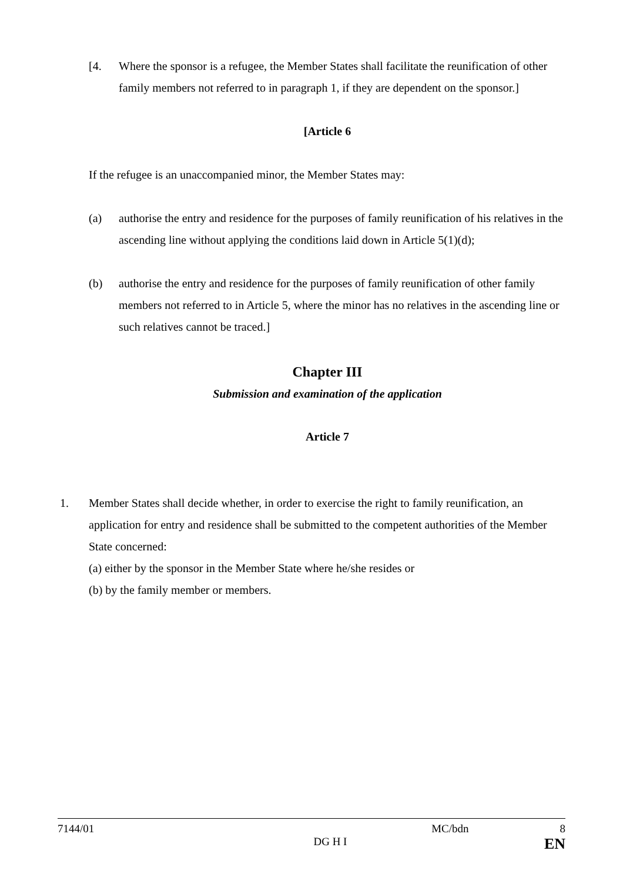[4. Where the sponsor is a refugee, the Member States shall facilitate the reunification of other family members not referred to in paragraph 1, if they are dependent on the sponsor.]
[Article 6
If the refugee is an unaccompanied minor, the Member States may:
(a) authorise the entry and residence for the purposes of family reunification of his relatives in the ascending line without applying the conditions laid down in Article 5(1)(d);
(b) authorise the entry and residence for the purposes of family reunification of other family members not referred to in Article 5, where the minor has no relatives in the ascending line or such relatives cannot be traced.]
Chapter III
Submission and examination of the application
Article 7
1. Member States shall decide whether, in order to exercise the right to family reunification, an application for entry and residence shall be submitted to the competent authorities of the Member State concerned:
(a) either by the sponsor in the Member State where he/she resides or
(b) by the family member or members.
7144/01 MC/bdn 8
DG H I EN